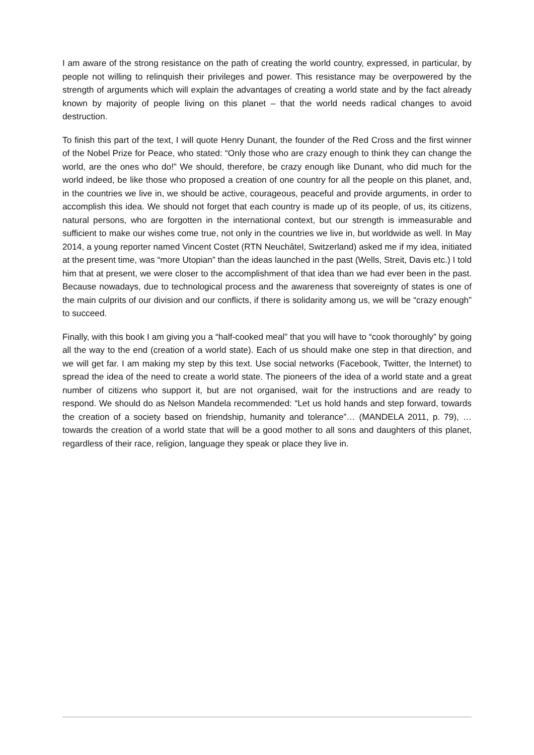I am aware of the strong resistance on the path of creating the world country, expressed, in particular, by people not willing to relinquish their privileges and power. This resistance may be overpowered by the strength of arguments which will explain the advantages of creating a world state and by the fact already known by majority of people living on this planet – that the world needs radical changes to avoid destruction.
To finish this part of the text, I will quote Henry Dunant, the founder of the Red Cross and the first winner of the Nobel Prize for Peace, who stated: “Only those who are crazy enough to think they can change the world, are the ones who do!” We should, therefore, be crazy enough like Dunant, who did much for the world indeed, be like those who proposed a creation of one country for all the people on this planet, and, in the countries we live in, we should be active, courageous, peaceful and provide arguments, in order to accomplish this idea. We should not forget that each country is made up of its people, of us, its citizens, natural persons, who are forgotten in the international context, but our strength is immeasurable and sufficient to make our wishes come true, not only in the countries we live in, but worldwide as well. In May 2014, a young reporter named Vincent Costet (RTN Neuchâtel, Switzerland) asked me if my idea, initiated at the present time, was “more Utopian” than the ideas launched in the past (Wells, Streit, Davis etc.) I told him that at present, we were closer to the accomplishment of that idea than we had ever been in the past. Because nowadays, due to technological process and the awareness that sovereignty of states is one of the main culprits of our division and our conflicts, if there is solidarity among us, we will be “crazy enough” to succeed.
Finally, with this book I am giving you a “half-cooked meal” that you will have to “cook thoroughly” by going all the way to the end (creation of a world state). Each of us should make one step in that direction, and we will get far. I am making my step by this text. Use social networks (Facebook, Twitter, the Internet) to spread the idea of the need to create a world state. The pioneers of the idea of a world state and a great number of citizens who support it, but are not organised, wait for the instructions and are ready to respond. We should do as Nelson Mandela recommended: “Let us hold hands and step forward, towards the creation of a society based on friendship, humanity and tolerance”… (MANDELA 2011, p. 79), …towards the creation of a world state that will be a good mother to all sons and daughters of this planet, regardless of their race, religion, language they speak or place they live in.